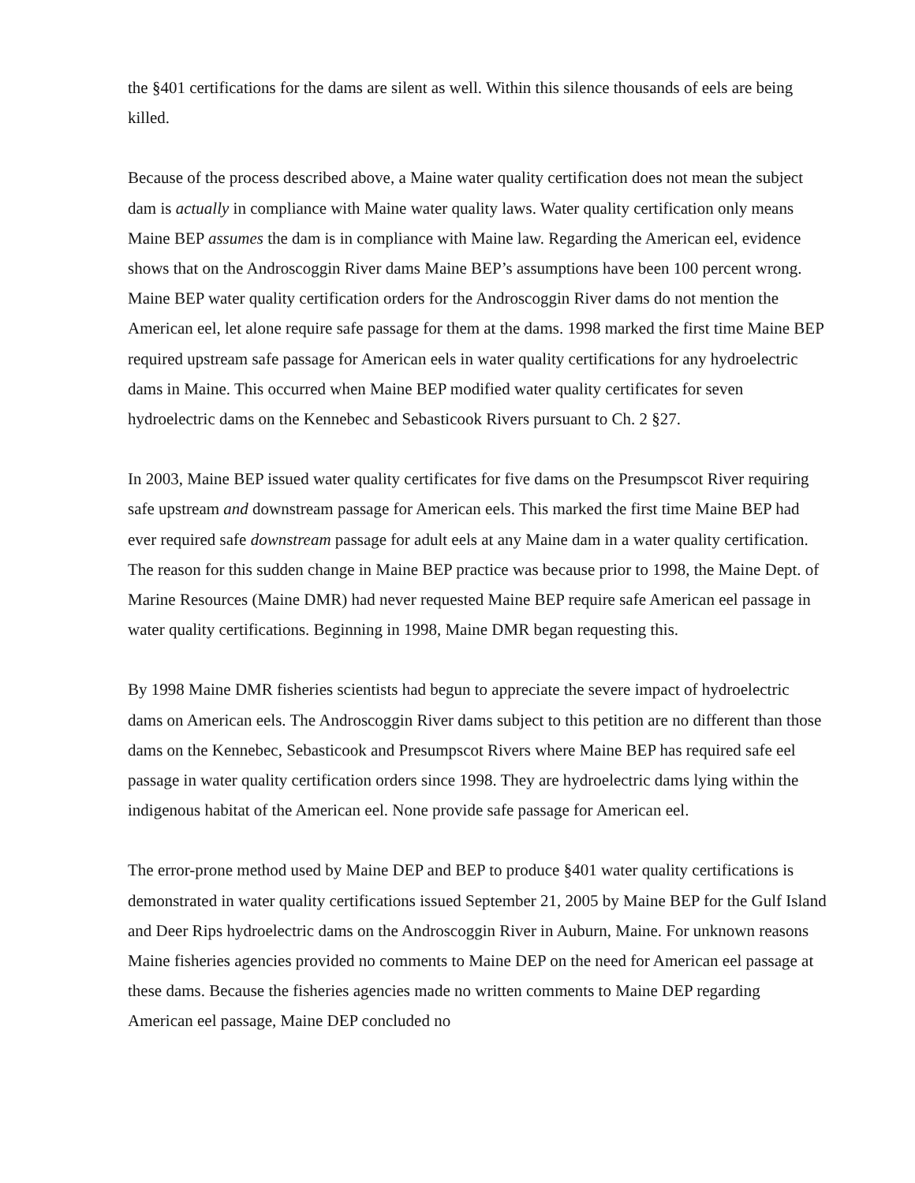the §401 certifications for the dams are silent as well. Within this silence thousands of eels are being killed.
Because of the process described above, a Maine water quality certification does not mean the subject dam is actually in compliance with Maine water quality laws. Water quality certification only means Maine BEP assumes the dam is in compliance with Maine law. Regarding the American eel, evidence shows that on the Androscoggin River dams Maine BEP’s assumptions have been 100 percent wrong. Maine BEP water quality certification orders for the Androscoggin River dams do not mention the American eel, let alone require safe passage for them at the dams. 1998 marked the first time Maine BEP required upstream safe passage for American eels in water quality certifications for any hydroelectric dams in Maine. This occurred when Maine BEP modified water quality certificates for seven hydroelectric dams on the Kennebec and Sebasticook Rivers pursuant to Ch. 2 §27.
In 2003, Maine BEP issued water quality certificates for five dams on the Presumpscot River requiring safe upstream and downstream passage for American eels. This marked the first time Maine BEP had ever required safe downstream passage for adult eels at any Maine dam in a water quality certification. The reason for this sudden change in Maine BEP practice was because prior to 1998, the Maine Dept. of Marine Resources (Maine DMR) had never requested Maine BEP require safe American eel passage in water quality certifications. Beginning in 1998, Maine DMR began requesting this.
By 1998 Maine DMR fisheries scientists had begun to appreciate the severe impact of hydroelectric dams on American eels. The Androscoggin River dams subject to this petition are no different than those dams on the Kennebec, Sebasticook and Presumpscot Rivers where Maine BEP has required safe eel passage in water quality certification orders since 1998. They are hydroelectric dams lying within the indigenous habitat of the American eel. None provide safe passage for American eel.
The error-prone method used by Maine DEP and BEP to produce §401 water quality certifications is demonstrated in water quality certifications issued September 21, 2005 by Maine BEP for the Gulf Island and Deer Rips hydroelectric dams on the Androscoggin River in Auburn, Maine. For unknown reasons Maine fisheries agencies provided no comments to Maine DEP on the need for American eel passage at these dams. Because the fisheries agencies made no written comments to Maine DEP regarding American eel passage, Maine DEP concluded no